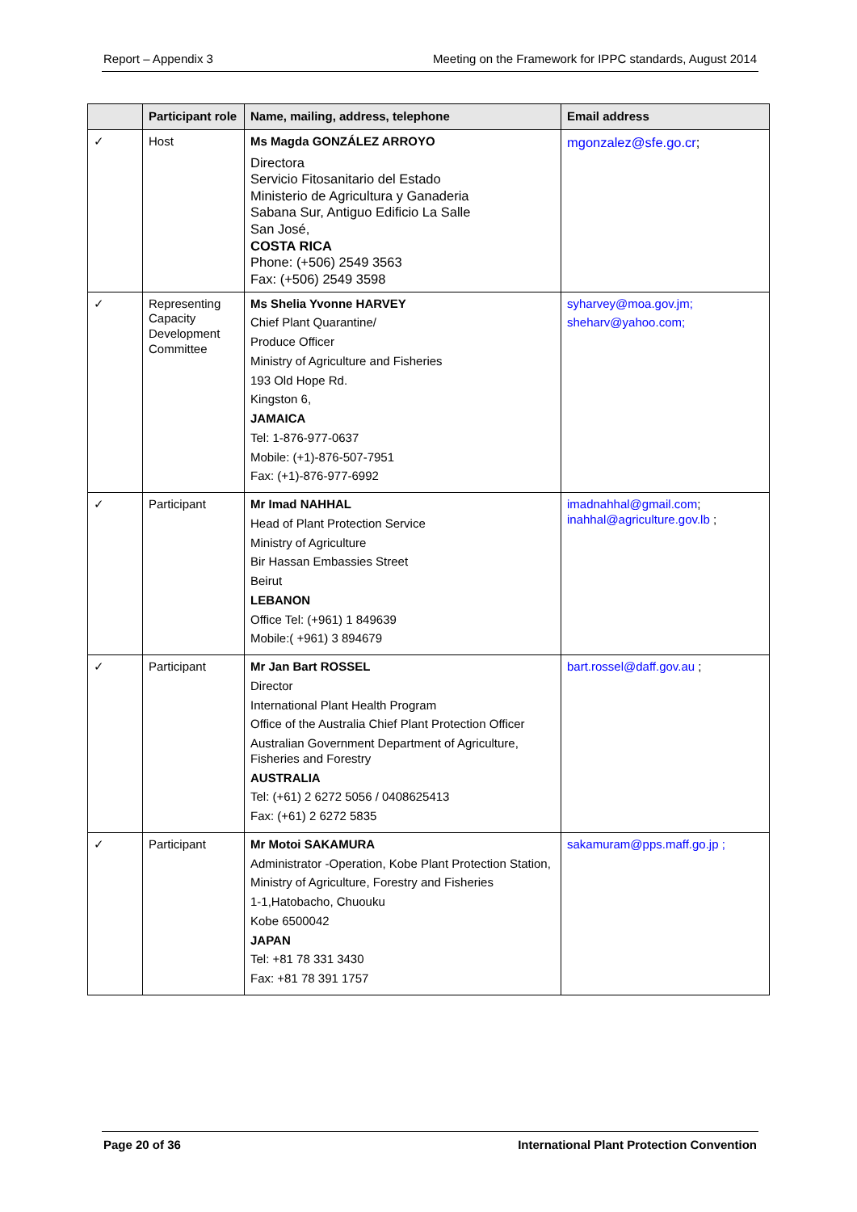Report – Appendix 3 Meeting on the Framework for IPPC standards, August 2014
| | Participant role | Name, mailing, address, telephone | Email address |
| --- | --- | --- | --- |
| ✓ | Host | Ms Magda GONZÁLEZ ARROYO Directora Servicio Fitosanitario del Estado Ministerio de Agricultura y Ganaderia Sabana Sur, Antiguo Edificio La Salle San José, COSTA RICA Phone: (+506) 2549 3563 Fax: (+506) 2549 3598 | mgonzalez@sfe.go.cr ; |
| ✓ | Representing Capacity Development Committee | Ms Shelia Yvonne HARVEY Chief Plant Quarantine/ Produce Officer Ministry of Agriculture and Fisheries 193 Old Hope Rd. Kingston 6, JAMAICA Tel: 1-876-977-0637 Mobile: (+1)-876-507-7951 Fax: (+1)-876-977-6992 | syharvey@moa.gov.jm; sheharv@yahoo.com; |
| ✓ | Participant | Mr Imad NAHHAL Head of Plant Protection Service Ministry of Agriculture Bir Hassan Embassies Street Beirut LEBANON Office Tel: (+961) 1 849639 Mobile:( +961) 3 894679 | imadnahhal@gmail.com ; inahhal@agriculture.gov.lb ; |
| ✓ | Participant | Mr Jan Bart ROSSEL Director International Plant Health Program Office of the Australia Chief Plant Protection Officer Australian Government Department of Agriculture, Fisheries and Forestry AUSTRALIA Tel: (+61) 2 6272 5056 / 0408625413 Fax: (+61) 2 6272 5835 | bart.rossel@daff.gov.au ; |
| ✓ | Participant | Mr Motoi SAKAMURA Administrator -Operation, Kobe Plant Protection Station, Ministry of Agriculture, Forestry and Fisheries 1-1,Hatobacho, Chuouku Kobe 6500042 JAPAN Tel: +81 78 331 3430 Fax: +81 78 391 1757 | sakamuram@pps.maff.go.jp ; |
Page 20 of 36 International Plant Protection Convention